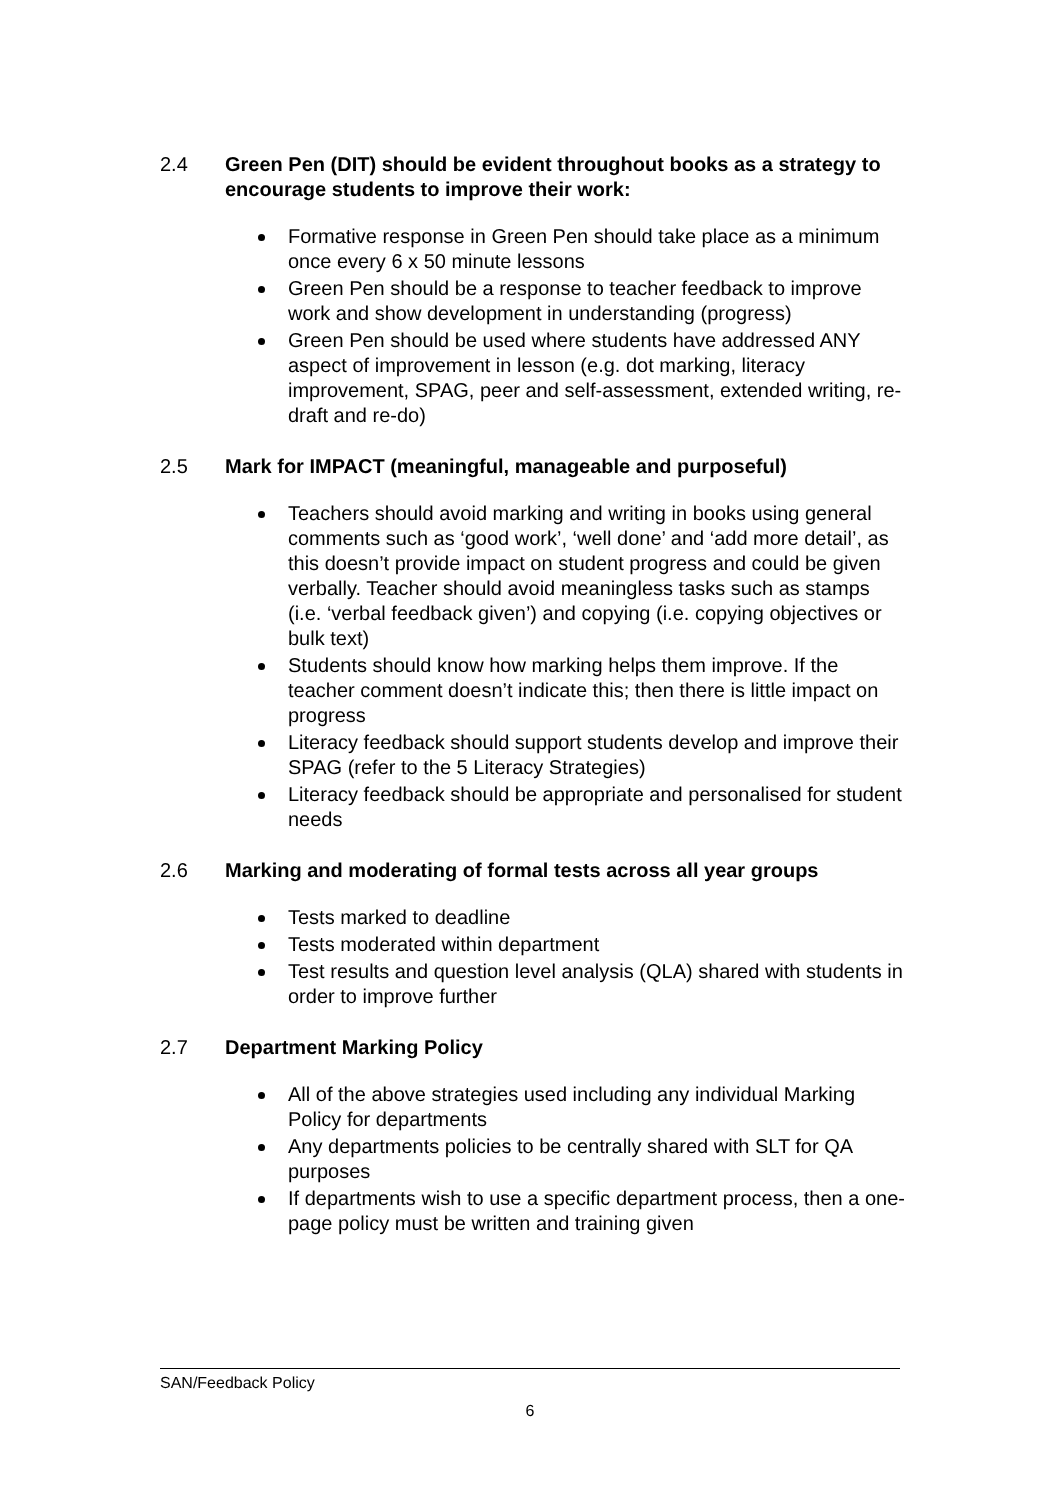2.4 Green Pen (DIT) should be evident throughout books as a strategy to encourage students to improve their work:
Formative response in Green Pen should take place as a minimum once every 6 x 50 minute lessons
Green Pen should be a response to teacher feedback to improve work and show development in understanding (progress)
Green Pen should be used where students have addressed ANY aspect of improvement in lesson (e.g. dot marking, literacy improvement, SPAG, peer and self-assessment, extended writing, re-draft and re-do)
2.5 Mark for IMPACT (meaningful, manageable and purposeful)
Teachers should avoid marking and writing in books using general comments such as ‘good work’, ‘well done’ and ‘add more detail’, as this doesn’t provide impact on student progress and could be given verbally. Teacher should avoid meaningless tasks such as stamps (i.e. ‘verbal feedback given’) and copying (i.e. copying objectives or bulk text)
Students should know how marking helps them improve. If the teacher comment doesn’t indicate this; then there is little impact on progress
Literacy feedback should support students develop and improve their SPAG (refer to the 5 Literacy Strategies)
Literacy feedback should be appropriate and personalised for student needs
2.6 Marking and moderating of formal tests across all year groups
Tests marked to deadline
Tests moderated within department
Test results and question level analysis (QLA) shared with students in order to improve further
2.7 Department Marking Policy
All of the above strategies used including any individual Marking Policy for departments
Any departments policies to be centrally shared with SLT for QA purposes
If departments wish to use a specific department process, then a one-page policy must be written and training given
SAN/Feedback Policy
6